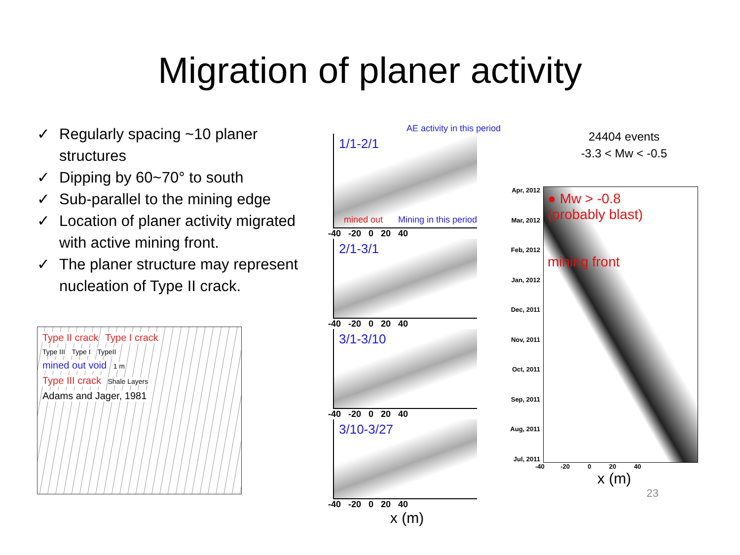Migration of planer activity
✓ Regularly spacing ~10 planer structures
✓ Dipping by 60~70° to south
✓ Sub-parallel to the mining edge
✓ Location of planer activity migrated with active mining front.
✓ The planer structure may represent nucleation of Type II crack.
Type II crack Type I crack
Type III Type I TypeII
mined out void
1 m
Type III crack
Shale Layers
Adams and Jager, 1981
AE activity in this period
1/1-2/1
mined out Mining in this period
-40 -20 0 20 40
2/1-3/1
-40 -20 0 20 40
3/1-3/10
-40 -20 0 20 40
3/10-3/27
-40 -20 0 20 40
x (m)
24404 events
-3.3 < Mw < -0.5
Apr, 2012
Mar, 2012
Feb, 2012
Jan, 2012
Dec, 2011
Nov, 2011
Oct, 2011
Sep, 2011
Aug, 2011
Jul, 2011
● Mw > -0.8
(probably blast)
mining front
-40 -20 0 20 40
x (m)
23